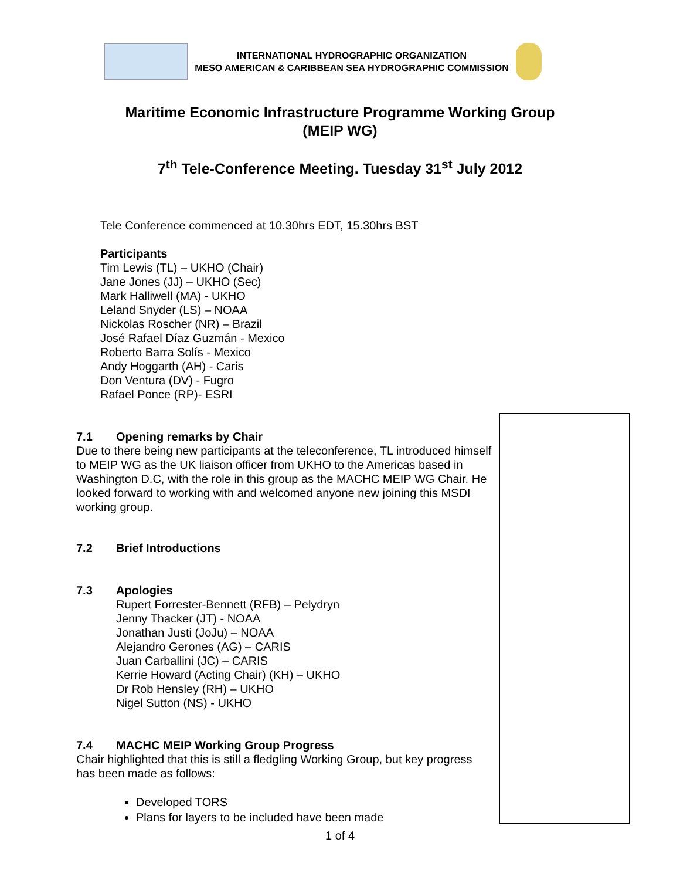INTERNATIONAL HYDROGRAPHIC ORGANIZATION
MESO AMERICAN & CARIBBEAN SEA HYDROGRAPHIC COMMISSION
Maritime Economic Infrastructure Programme Working Group
(MEIP WG)
7<sup>th</sup> Tele-Conference Meeting. Tuesday 31<sup>st</sup> July 2012
Tele Conference commenced at 10.30hrs EDT, 15.30hrs BST
Participants
Tim Lewis (TL) – UKHO (Chair)
Jane Jones (JJ) – UKHO (Sec)
Mark Halliwell (MA) - UKHO
Leland Snyder (LS) – NOAA
Nickolas Roscher (NR) – Brazil
José Rafael Díaz Guzmán - Mexico
Roberto Barra Solís - Mexico
Andy Hoggarth (AH) - Caris
Don Ventura (DV) - Fugro
Rafael Ponce (RP)- ESRI
7.1 Opening remarks by Chair
Due to there being new participants at the teleconference, TL introduced himself to MEIP WG as the UK liaison officer from UKHO to the Americas based in Washington D.C, with the role in this group as the MACHC MEIP WG Chair. He looked forward to working with and welcomed anyone new joining this MSDI working group.
7.2 Brief Introductions
7.3 Apologies
Rupert Forrester-Bennett (RFB) – Pelydryn
Jenny Thacker (JT) - NOAA
Jonathan Justi (JoJu) – NOAA
Alejandro Gerones (AG) – CARIS
Juan Carballini (JC) – CARIS
Kerrie Howard (Acting Chair) (KH) – UKHO
Dr Rob Hensley (RH) – UKHO
Nigel Sutton (NS) - UKHO
7.4 MACHC MEIP Working Group Progress
Chair highlighted that this is still a fledgling Working Group, but key progress has been made as follows:
Developed TORS
Plans for layers to be included have been made
1 of 4